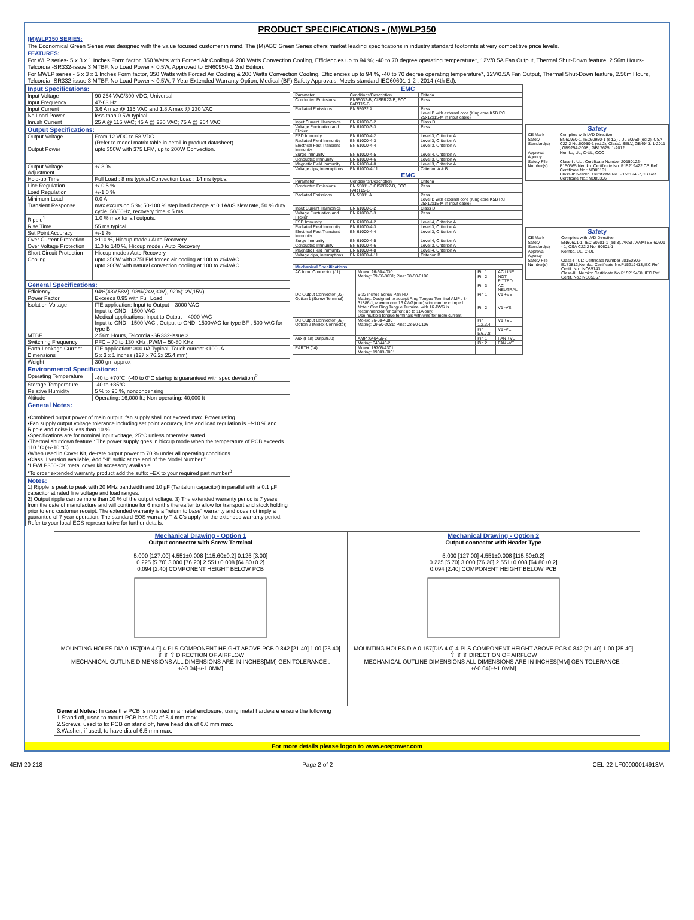PRODUCT SPECIFICATIONS - (M)WLP350
(M)WLP350 SERIES:
The Economical Green Series was designed with the value focused customer in mind. The (M)ABC Green Series offers market leading specifications in industry standard footprints at very competitive price levels.
FEATURES:
For WLP series- 5 x 3 x 1 Inches Form factor, 350 Watts with Forced Air Cooling & 200 Watts Convection Cooling, Efficiencies up to 94 %; -40 to 70 degree operating temperature*, 12V/0.5A Fan Output, Thermal Shut-Down feature, 2.56m Hours-Telcordia -SR332-issue 3 MTBF, No Load Power < 0.5W, Approved to EN60950-1 2nd Edition.
For MWLP series - 5 x 3 x 1 Inches Form factor, 350 Watts with Forced Air Cooling & 200 Watts Convection Cooling, Efficiencies up to 94 %, -40 to 70 degree operating temperature*, 12V/0.5A Fan Output, Thermal Shut-Down feature, 2.56m Hours, Telcordia -SR332-issue 3 MTBF, No Load Power < 0.5W, 7 Year Extended Warranty Option, Medical (BF) Safety Approvals, Meets standard IEC60601-1-2 : 2014 (4th Ed).
| Input Specifications: | |
| Input Voltage | 90-264 VAC/390 VDC, Universal |
| Input Frequency | 47-63 Hz |
| Input Current | 3.6 A max @ 115 VAC and 1.8 A max @ 230 VAC |
| No Load Power | less than 0.5W typical |
| Inrush Current | 25 A @ 115 VAC; 45 A @ 230 VAC; 75 A @ 264 VAC |
| Output Specifications: | |
| Output Voltage | From 12 VDC to 58 VDC (Refer to model matrix table in detail in product datasheet) |
| Output Power | upto 350W with 375 LFM, up to 200W Convection. |
| Output Voltage Adjustment | +/-3 % |
| Hold-up Time | Full Load : 8 ms typical Convection Load : 14 ms typical |
| Line Regulation | +/-0.5 % |
| Load Regulation | +/-1.0 % |
| Minimum Load | 0.0 A |
| Transient Response | max excursion 5 %; 50-100 % step load change at 0.1A/uS slew rate, 50 % duty cycle, 50/60Hz, recovery time < 5 ms. |
| Ripple<sup>1</sup> | 1.0 % max for all outputs. |
| Rise Time | 55 ms typical |
| Set Point Accuracy | +/-1 % |
| Over Current Protection | >110 %, Hiccup mode / Auto Recovery |
| Over Voltage Protection | 110 to 140 %, Hiccup mode / Auto Recovery |
| Short Circuit Protection | Hiccup mode / Auto Recovery |
| Cooling | upto 350W with 375LFM forced air cooling at 100 to 264VAC upto 200W with natural convection cooling at 100 to 264VAC |
| General Specifications: | |
| Efficiency | 94%(48V,58V), 93%(24V,30V), 92%(12V,15V) |
| Power Factor | Exceeds 0.95 with Full Load |
| Isolation Voltage | ITE application: Input to Output – 3000 VAC Input to GND - 1500 VAC Medical applications: Input to Output – 4000 VAC Input to GND - 1500 VAC , Output to GND- 1500VAC for type BF , 500 VAC for type B |
| MTBF | 2.56m Hours, Telcordia -SR332-issue 3 |
| Switching Frequency | PFC – 70 to 130 KHz ,PWM – 50-80 KHz |
| Earth Leakage Current | ITE application: 300 uA Typical, Touch current <100uA |
| Dimensions | 5 x 3 x 1 inches (127 x 76.2x 25.4 mm) |
| Weight | 300 gm approx |
| Environmental Specifications: | |
| Operating Temperature | -40 to +70°C, (-40 to 0°C startup is guaranteed with spec deviation)<sup>2</sup> |
| Storage Temperature | -40 to +85°C |
| Relative Humidity | 5 % to 95 %, noncondensing |
| Altitude | Operating: 16,000 ft.; Non-operating: 40,000 ft |
| General Notes: •Combined output power of main output, fan supply shall not exceed max. Power rating. •Fan supply output voltage tolerance including set point accuracy, line and load regulation is +/-10 % and Ripple and noise is less than 10 %. •Specifications are for nominal input voltage, 25°C unless otherwise stated. •Thermal shutdown feature : The power supply goes in hiccup mode when the temperature of PCB exceeds 110 °C (+/-10 °C). •When used in Cover Kit, de-rate output power to 70 % under all operating conditions •Class II version available, Add "-II" suffix at the end of the Model Number." *LFWLP350-CK metal cover kit accessory available. *To order extended warranty product add the suffix –EX to your required part number<sup>3</sup> | |
| Notes: 1) Ripple is peak to peak with 20 MHz bandwidth and 10 µF (Tantalum capacitor) in parallel with a 0.1 µF capacitor at rated line voltage and load ranges. 2) Output ripple can be more than 10 % of the output voltage. 3) The extended warranty period is 7 years from the date of manufacture and will continue for 6 months thereafter to allow for transport and stock holding prior to end customer receipt. The extended warranty is a "return to base" warranty and does not imply a guarantee of 7 year operation. The standard EOS warranty T & C's apply for the extended warranty period. Refer to your local EOS representative for further details. | |
| EMC | | |
| --- | --- | --- |
| Parameter | Conditions/Description | Criteria |
| Conducted Emissions | EN55032-B, CISPR22-B, FCC PART15-B | Pass |
| Radiated Emissions | EN 55032 A | Pass Level B with external core (King core K5B RC 25x12x15-M in input cable) |
| Input Current Harmonics | EN 61000-3-2 | Class D |
| Voltage Fluctuation and Flicker | EN 61000-3-3 | Pass |
| ESD Immunity | EN 61000-4-2 | Level 3, Criterion A |
| Radiated Field Immunity | EN 61000-4-3 | Level 3, Criterion A |
| Electrical Fast Transient Immunity | EN 61000-4-4 | Level 3, Criterion A |
| Surge Immunity | EN 61000-4-5 | Level 4, Criterion A |
| Conducted Immunity | EN 61000-4-6 | Level 3, Criterion A |
| Magnetic Field Immunity | EN 61000-4-8 | Level 3, Criterion A |
| Voltage dips, interruptions | EN 61000-4-11 | Criterion A & B |
| EMC | | |
| Parameter | Conditions/Description | Criteria |
| Conducted Emissions | EN 55011-B,CISPR22-B, FCC PART15-B | Pass |
| Radiated Emissions | EN 55011 A | Pass Level B with external core (King core K5B RC 25x12x15-M in input cable) |
| Input Current Harmonics | EN 61000-3-2 | Class D |
| Voltage Fluctuation and Flicker | EN 61000-3-3 | Pass |
| ESD Immunity | EN 61000-4-2 | Level 4, Criterion A |
| Radiated Field Immunity | EN 61000-4-3 | Level 3, Criterion A |
| Electrical Fast Transient Immunity | EN 61000-4-4 | Level 3, Criterion A |
| Surge Immunity | EN 61000-4-5 | Level 4, Criterion A |
| Conducted Immunity | EN 61000-4-6 | Level 3, Criterion A |
| Magnetic Field Immunity | EN 61000-4-8 | Level 4, Criterion A |
| Voltage dips, interruptions | EN 61000-4-11 | Criterion B |
| Mechanical Specifications | | | |
| AC Input Connector (J1) | Molex: 26-60-4030 Mating: 09-50-3031; Pins: 08-50-0106 | Pin 1 | AC LINE |
| | | Pin 2 | NOT FITTED |
| | | Pin 3 | AC NEUTRAL |
| DC Output Connector (J2) Option 1 (Screw Terminal) | 6-32 inches Screw Pan HD Mating: Designed to accept Ring Tongue Terminal AMP : 8-31886-1,wherein one 16 AWG(max) wire can be crimped. Note : One Ring Tongue Terminal with 16 AWG is recommended for current up to 11A only. Use multiple tongue terminals with wire for more current. | Pin 1 | V1 +VE |
| | | Pin 2 | V1 -VE |
| DC Output Connector (J2) Option 2 (Molex Connector) | Molex: 26-60-4080 Mating: 09-50-3081; Pins: 08-50-0106 | Pin 1,2,3,4 | V1 +VE |
| | | Pin 5,6,7,8 | V1 -VE |
| Aux (Fan) Output(J3) | AMP :640456-2 | Pin 1 | FAN +VE |
| | Mating: 640440-2 | Pin 2 | FAN -VE |
| EARTH (J4) | Molex: 19705-4301 Mating: 19003-0001 | | |
| Safety | |
| --- | --- |
| CE Mark | Complies with LVD Directive |
| Safety Standard(s) | EN60950-1, IEC60950-1 (ed.2) , UL 60950 (ed.2), CSA C22.2 No.60950-1 (ed.2), Class1 SELV, GB4943. 1-2011 ; GB9254-2008 ; GB17625. 1-2012 |
| Approval Agency | Nemko, UL, C-UL, CCC |
| Safety File Number(s) | Class-I : UL : Certificate Number 20150122-E150565,Nemko: Certificate No. P15219422,CB Ref. Certificate No.: NO85161 Class-II: Nemko: Certificate No. P15219457,CB Ref. Certificate No.: NO85356 |
| Safety | |
| --- | --- |
| CE Mark | Complies with LVD Directive |
| Safety Standard(s) | EN60601-1, IEC 60601-1 (ed.3), ANSI / AAMI ES 60601 - 1, CSA C22.2 No. 60601-1 |
| Approval Agency | Nemko, UL, C-UL |
| Safety File Number(s) | Class-I : UL: Certificate Number 20150302-E173812,Nemko: Certificate No.P15219413,IEC Ref. Certif. No.: NO85143 Class-II : Nemko: Certificate No.P15219458, IEC Ref. Certif. No.: NO85357 |
Mechanical Drawing - Option 1
Output connector with Screw Terminal
5.000 [127.00] 4.551±0.008 [115.60±0.2] 0.125 [3.00]
0.225 [5.70] 3.000 [76.20] 2.551±0.008 [64.80±0.2]
0.094 [2.40] COMPONENT HEIGHT BELOW PCB
MOUNTING HOLES DIA 0.157[DIA 4.0] 4-PLS COMPONENT HEIGHT ABOVE PCB 0.842 [21.40] 1.00 [25.40]
⇧ ⇧ ⇧ DIRECTION OF AIRFLOW
MECHANICAL OUTLINE DIMENSIONS ALL DIMENSIONS ARE IN INCHES[MM] GEN TOLERANCE : +/-0.04[+/-1.0MM]
Mechanical Drawing - Option 2
Output connector with Header Type
5.000 [127.00] 4.551±0.008 [115.60±0.2]
0.225 [5.70] 3.000 [76.20] 2.551±0.008 [64.80±0.2]
0.094 [2.40] COMPONENT HEIGHT BELOW PCB
MOUNTING HOLES DIA 0.157[DIA 4.0] 4-PLS COMPONENT HEIGHT ABOVE PCB 0.842 [21.40] 1.00 [25.40]
⇧ ⇧ ⇧ DIRECTION OF AIRFLOW
MECHANICAL OUTLINE DIMENSIONS ALL DIMENSIONS ARE IN INCHES[MM] GEN TOLERANCE : +/-0.04[+/-1.0MM]
General Notes: In case the PCB is mounted in a metal enclosure, using metal hardware ensure the following
1.Stand off, used to mount PCB has OD of 5.4 mm max.
2.Screws, used to fix PCB on stand off, have head dia of 6.0 mm max.
3.Washer, if used, to have dia of 6.5 mm max.
For more details please logon to www.eospower.com
4EM-20-218 Page 2 of 2 CEL-22-LF00000014918/A